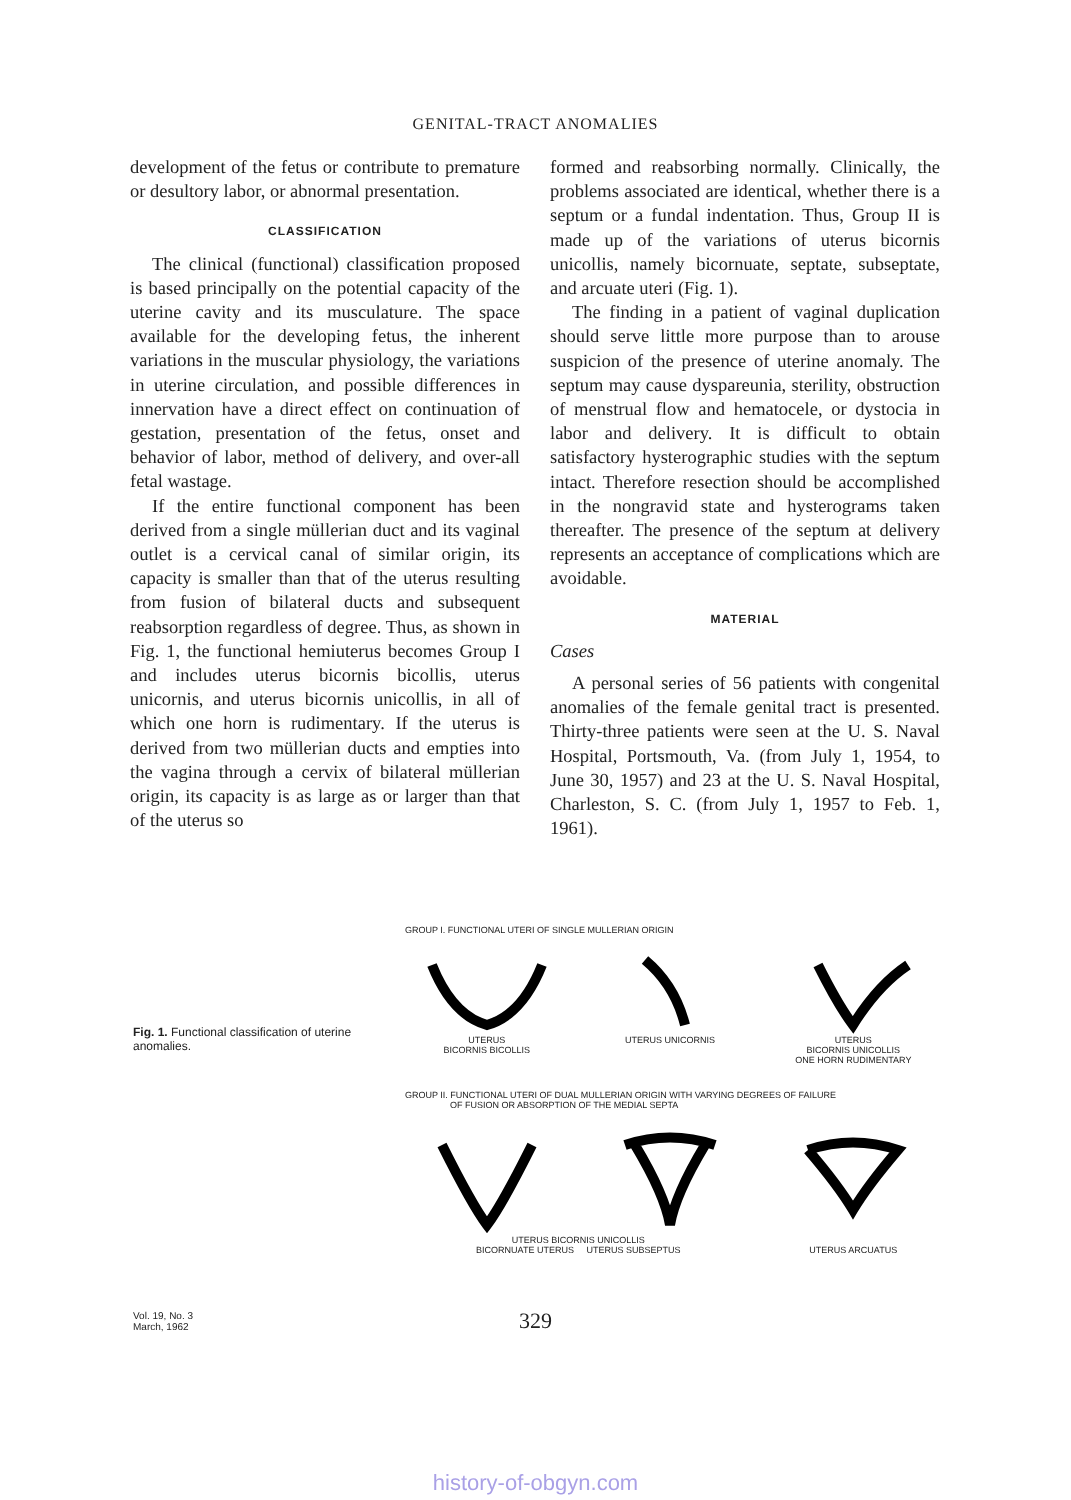GENITAL-TRACT ANOMALIES
development of the fetus or contribute to premature or desultory labor, or abnormal presentation.
CLASSIFICATION
The clinical (functional) classification proposed is based principally on the potential capacity of the uterine cavity and its musculature. The space available for the developing fetus, the inherent variations in the muscular physiology, the variations in uterine circulation, and possible differences in innervation have a direct effect on continuation of gestation, presentation of the fetus, onset and behavior of labor, method of delivery, and over-all fetal wastage.
If the entire functional component has been derived from a single müllerian duct and its vaginal outlet is a cervical canal of similar origin, its capacity is smaller than that of the uterus resulting from fusion of bilateral ducts and subsequent reabsorption regardless of degree. Thus, as shown in Fig. 1, the functional hemiuterus becomes Group I and includes uterus bicornis bicollis, uterus unicornis, and uterus bicornis unicollis, in all of which one horn is rudimentary. If the uterus is derived from two müllerian ducts and empties into the vagina through a cervix of bilateral müllerian origin, its capacity is as large as or larger than that of the uterus so
formed and reabsorbing normally. Clinically, the problems associated are identical, whether there is a septum or a fundal indentation. Thus, Group II is made up of the variations of uterus bicornis unicollis, namely bicornuate, septate, subseptate, and arcuate uteri (Fig. 1).
The finding in a patient of vaginal duplication should serve little more purpose than to arouse suspicion of the presence of uterine anomaly. The septum may cause dyspareunia, sterility, obstruction of menstrual flow and hematocele, or dystocia in labor and delivery. It is difficult to obtain satisfactory hysterographic studies with the septum intact. Therefore resection should be accomplished in the nongravid state and hysterograms taken thereafter. The presence of the septum at delivery represents an acceptance of complications which are avoidable.
MATERIAL
Cases
A personal series of 56 patients with congenital anomalies of the female genital tract is presented. Thirty-three patients were seen at the U. S. Naval Hospital, Portsmouth, Va. (from July 1, 1954, to June 30, 1957) and 23 at the U. S. Naval Hospital, Charleston, S. C. (from July 1, 1957 to Feb. 1, 1961).
Fig. 1. Functional classification of uterine anomalies.
GROUP I. FUNCTIONAL UTERI OF SINGLE MULLERIAN ORIGIN
UTERUS
BICORNIS BICOLLIS
UTERUS UNICORNIS UTERUS
BICORNIS UNICOLLIS
ONE HORN RUDIMENTARY
GROUP II. FUNCTIONAL UTERI OF DUAL MULLERIAN ORIGIN WITH VARYING DEGREES OF FAILURE
OF FUSION OR ABSORPTION OF THE MEDIAL SEPTA
UTERUS BICORNIS UNICOLLIS
BICORNUATE UTERUS UTERUS SUBSEPTUS
UTERUS ARCUATUS
Vol. 19, No. 3
March, 1962
329
history-of-obgyn.com